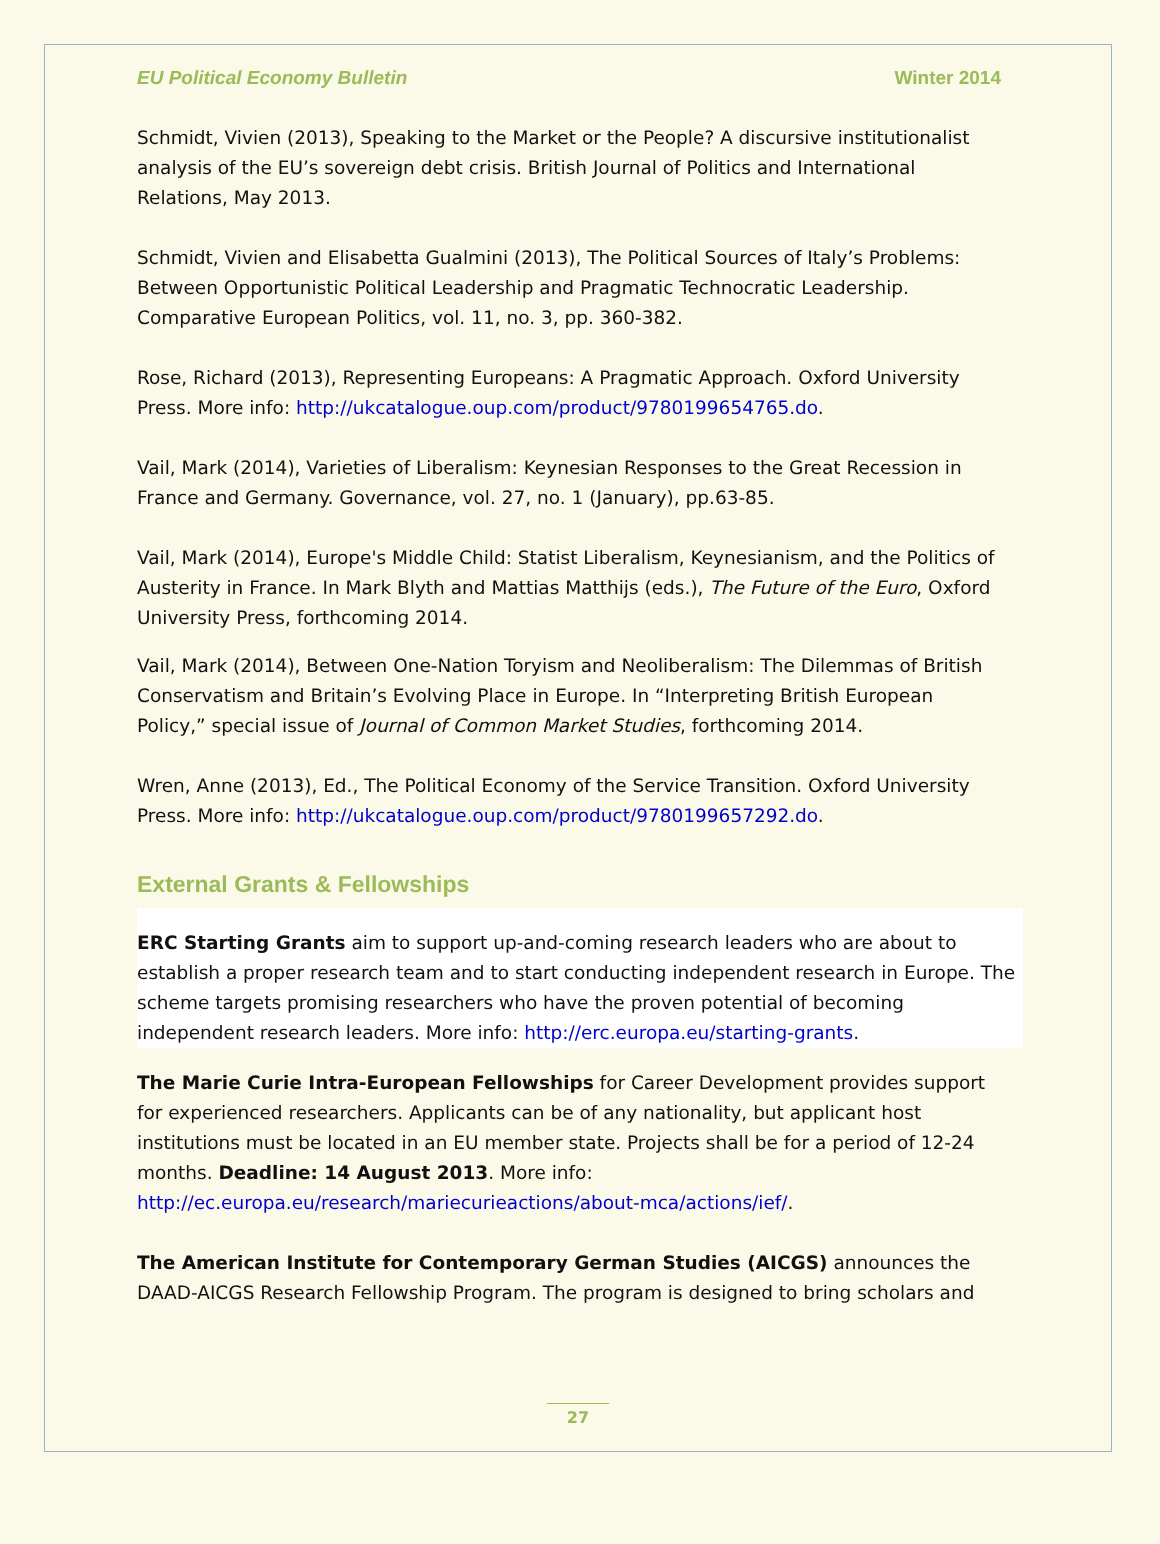EU Political Economy Bulletin Winter 2014
Schmidt, Vivien (2013), Speaking to the Market or the People? A discursive institutionalist analysis of the EU’s sovereign debt crisis. British Journal of Politics and International Relations, May 2013.
Schmidt, Vivien and Elisabetta Gualmini (2013), The Political Sources of Italy’s Problems: Between Opportunistic Political Leadership and Pragmatic Technocratic Leadership. Comparative European Politics, vol. 11, no. 3, pp. 360-382.
Rose, Richard (2013), Representing Europeans: A Pragmatic Approach. Oxford University Press. More info: http://ukcatalogue.oup.com/product/9780199654765.do.
Vail, Mark (2014), Varieties of Liberalism: Keynesian Responses to the Great Recession in France and Germany. Governance, vol. 27, no. 1 (January), pp.63-85.
Vail, Mark (2014), Europe's Middle Child: Statist Liberalism, Keynesianism, and the Politics of Austerity in France. In Mark Blyth and Mattias Matthijs (eds.), The Future of the Euro, Oxford University Press, forthcoming 2014.
Vail, Mark (2014), Between One-Nation Toryism and Neoliberalism: The Dilemmas of British Conservatism and Britain’s Evolving Place in Europe. In “Interpreting British European Policy,” special issue of Journal of Common Market Studies, forthcoming 2014.
Wren, Anne (2013), Ed., The Political Economy of the Service Transition. Oxford University Press. More info: http://ukcatalogue.oup.com/product/9780199657292.do.
External Grants & Fellowships
ERC Starting Grants aim to support up-and-coming research leaders who are about to establish a proper research team and to start conducting independent research in Europe. The scheme targets promising researchers who have the proven potential of becoming independent research leaders. More info: http://erc.europa.eu/starting-grants.
The Marie Curie Intra-European Fellowships for Career Development provides support for experienced researchers. Applicants can be of any nationality, but applicant host institutions must be located in an EU member state. Projects shall be for a period of 12-24 months. Deadline: 14 August 2013. More info: http://ec.europa.eu/research/mariecurieactions/about-mca/actions/ief/.
The American Institute for Contemporary German Studies (AICGS) announces the DAAD-AICGS Research Fellowship Program. The program is designed to bring scholars and
27